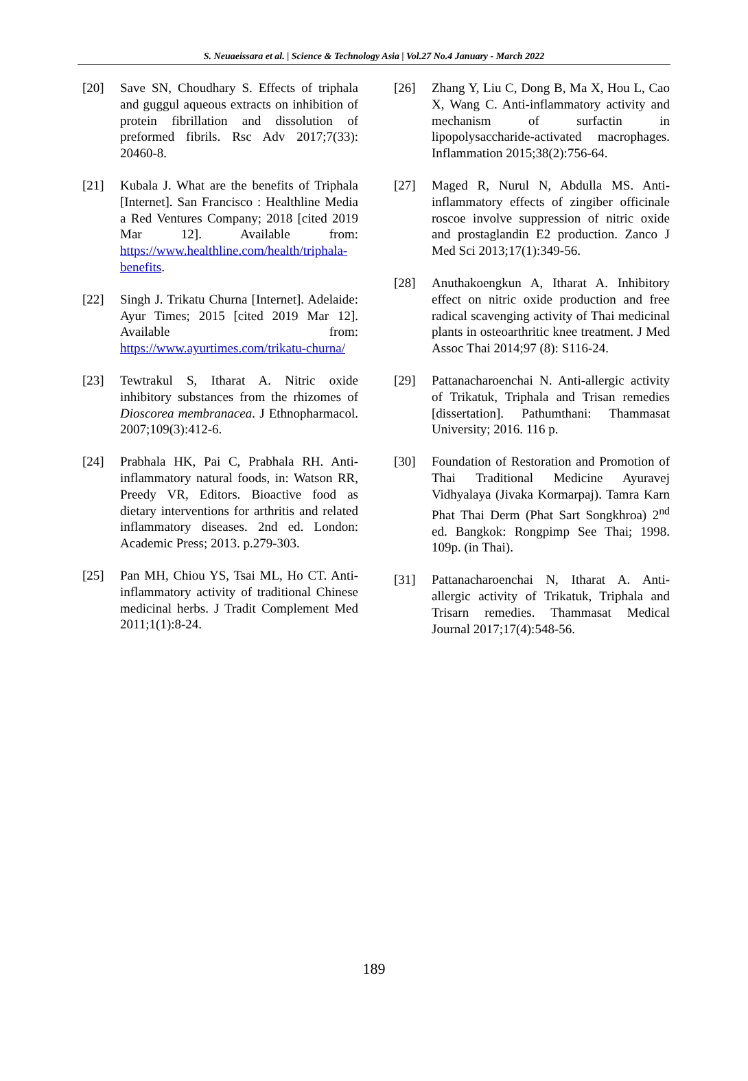S. Neuaeissara et al. | Science & Technology Asia | Vol.27 No.4 January - March 2022
[20] Save SN, Choudhary S. Effects of triphala and guggul aqueous extracts on inhibition of protein fibrillation and dissolution of preformed fibrils. Rsc Adv 2017;7(33): 20460-8.
[21] Kubala J. What are the benefits of Triphala [Internet]. San Francisco : Healthline Media a Red Ventures Company; 2018 [cited 2019 Mar 12]. Available from: https://www.healthline.com/health/triphala-benefits.
[22] Singh J. Trikatu Churna [Internet]. Adelaide: Ayur Times; 2015 [cited 2019 Mar 12]. Available from: https://www.ayurtimes.com/trikatu-churna/
[23] Tewtrakul S, Itharat A. Nitric oxide inhibitory substances from the rhizomes of Dioscorea membranacea. J Ethnopharmacol. 2007;109(3):412-6.
[24] Prabhala HK, Pai C, Prabhala RH. Anti-inflammatory natural foods, in: Watson RR, Preedy VR, Editors. Bioactive food as dietary interventions for arthritis and related inflammatory diseases. 2nd ed. London: Academic Press; 2013. p.279-303.
[25] Pan MH, Chiou YS, Tsai ML, Ho CT. Anti-inflammatory activity of traditional Chinese medicinal herbs. J Tradit Complement Med 2011;1(1):8-24.
[26] Zhang Y, Liu C, Dong B, Ma X, Hou L, Cao X, Wang C. Anti-inflammatory activity and mechanism of surfactin in lipopolysaccharide-activated macrophages. Inflammation 2015;38(2):756-64.
[27] Maged R, Nurul N, Abdulla MS. Anti-inflammatory effects of zingiber officinale roscoe involve suppression of nitric oxide and prostaglandin E2 production. Zanco J Med Sci 2013;17(1):349-56.
[28] Anuthakoengkun A, Itharat A. Inhibitory effect on nitric oxide production and free radical scavenging activity of Thai medicinal plants in osteoarthritic knee treatment. J Med Assoc Thai 2014;97 (8): S116-24.
[29] Pattanacharoenchai N. Anti-allergic activity of Trikatuk, Triphala and Trisan remedies [dissertation]. Pathumthani: Thammasat University; 2016. 116 p.
[30] Foundation of Restoration and Promotion of Thai Traditional Medicine Ayuravej Vidhyalaya (Jivaka Kormarpaj). Tamra Karn Phat Thai Derm (Phat Sart Songkhroa) 2<sup>nd</sup> ed. Bangkok: Rongpimp See Thai; 1998. 109p. (in Thai).
[31] Pattanacharoenchai N, Itharat A. Anti-allergic activity of Trikatuk, Triphala and Trisarn remedies. Thammasat Medical Journal 2017;17(4):548-56.
189